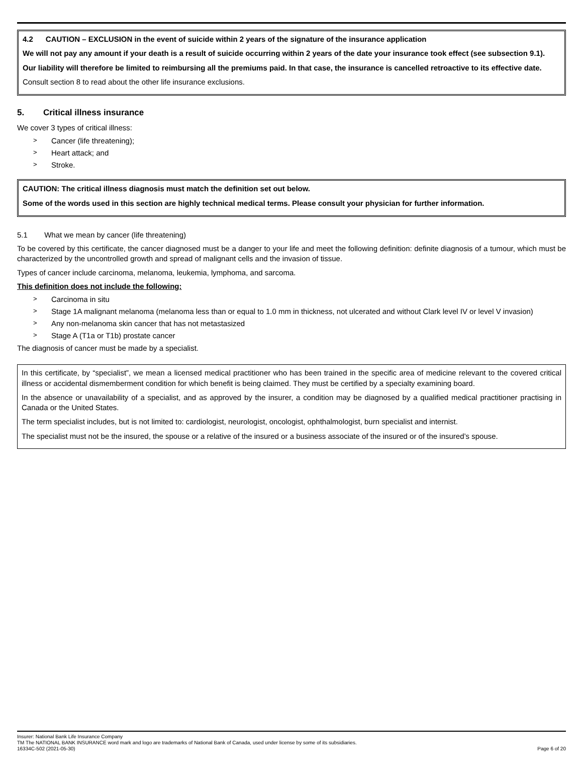4.2 CAUTION – EXCLUSION in the event of suicide within 2 years of the signature of the insurance application
We will not pay any amount if your death is a result of suicide occurring within 2 years of the date your insurance took effect (see subsection 9.1).
Our liability will therefore be limited to reimbursing all the premiums paid. In that case, the insurance is cancelled retroactive to its effective date.
Consult section 8 to read about the other life insurance exclusions.
5. Critical illness insurance
We cover 3 types of critical illness:
> Cancer (life threatening);
> Heart attack; and
> Stroke.
CAUTION: The critical illness diagnosis must match the definition set out below.
Some of the words used in this section are highly technical medical terms. Please consult your physician for further information.
5.1 What we mean by cancer (life threatening)
To be covered by this certificate, the cancer diagnosed must be a danger to your life and meet the following definition: definite diagnosis of a tumour, which must be characterized by the uncontrolled growth and spread of malignant cells and the invasion of tissue.
Types of cancer include carcinoma, melanoma, leukemia, lymphoma, and sarcoma.
This definition does not include the following:
> Carcinoma in situ
> Stage 1A malignant melanoma (melanoma less than or equal to 1.0 mm in thickness, not ulcerated and without Clark level IV or level V invasion)
> Any non-melanoma skin cancer that has not metastasized
> Stage A (T1a or T1b) prostate cancer
The diagnosis of cancer must be made by a specialist.
In this certificate, by “specialist”, we mean a licensed medical practitioner who has been trained in the specific area of medicine relevant to the covered critical illness or accidental dismemberment condition for which benefit is being claimed. They must be certified by a specialty examining board.
In the absence or unavailability of a specialist, and as approved by the insurer, a condition may be diagnosed by a qualified medical practitioner practising in Canada or the United States.
The term specialist includes, but is not limited to: cardiologist, neurologist, oncologist, ophthalmologist, burn specialist and internist.
The specialist must not be the insured, the spouse or a relative of the insured or a business associate of the insured or of the insured’s spouse.
Insurer: National Bank Life Insurance Company
TM The NATIONAL BANK INSURANCE word mark and logo are trademarks of National Bank of Canada, used under license by some of its subsidiaries.
16334C-502 (2021-05-30) Page 6 of 20